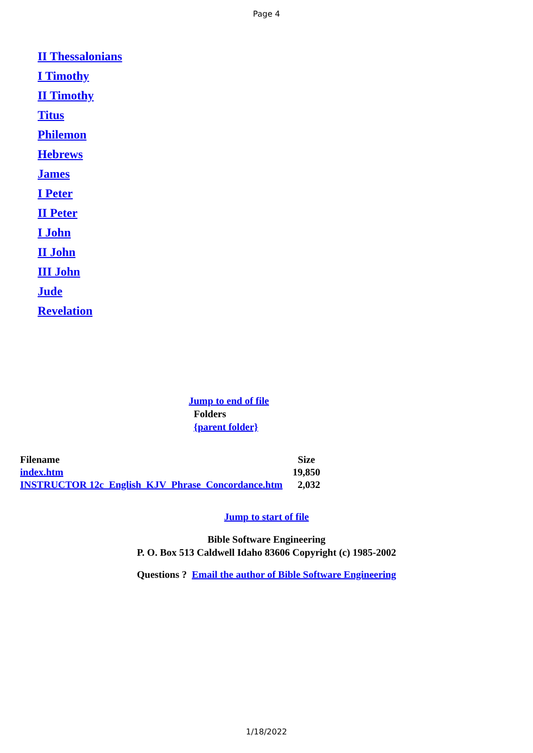Page 4
II Thessalonians
I Timothy
II Timothy
Titus
Philemon
Hebrews
James
I Peter
II Peter
I John
II John
III John
Jude
Revelation
Jump to end of file
Folders
{parent folder}
| Filename | Size |
| --- | --- |
| index.htm | 19,850 |
| INSTRUCTOR 12c_English_KJV_Phrase_Concordance.htm | 2,032 |
Jump to start of file
Bible Software Engineering
P. O. Box 513 Caldwell Idaho 83606 Copyright (c) 1985-2002
Questions ? Email the author of Bible Software Engineering
1/18/2022